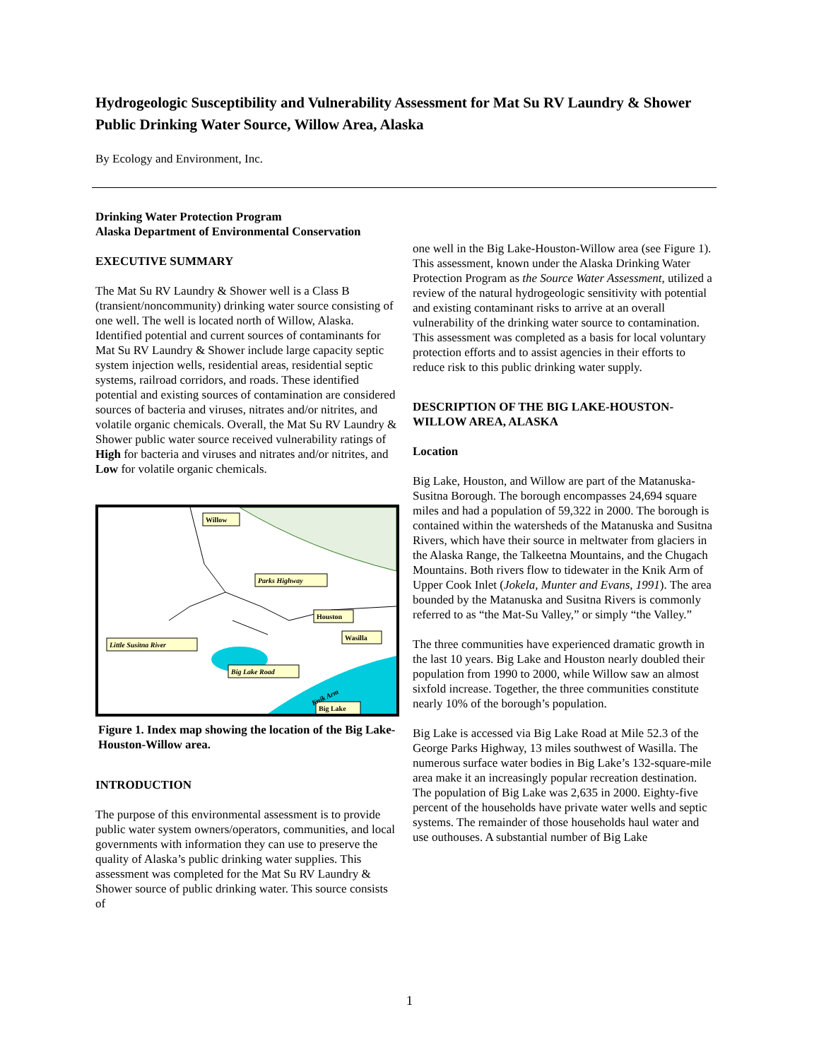Hydrogeologic Susceptibility and Vulnerability Assessment for Mat Su RV Laundry & Shower Public Drinking Water Source, Willow Area, Alaska
By Ecology and Environment, Inc.
Drinking Water Protection Program
Alaska Department of Environmental Conservation
EXECUTIVE SUMMARY
The Mat Su RV Laundry & Shower well is a Class B (transient/noncommunity) drinking water source consisting of one well. The well is located north of Willow, Alaska. Identified potential and current sources of contaminants for Mat Su RV Laundry & Shower include large capacity septic system injection wells, residential areas, residential septic systems, railroad corridors, and roads. These identified potential and existing sources of contamination are considered sources of bacteria and viruses, nitrates and/or nitrites, and volatile organic chemicals. Overall, the Mat Su RV Laundry & Shower public water source received vulnerability ratings of High for bacteria and viruses and nitrates and/or nitrites, and Low for volatile organic chemicals.
Willow
Parks Highway
Houston
Little Susitna River
Big Lake Road
Big Lake
Wasilla
Knik Arm
Figure 1. Index map showing the location of the Big Lake-Houston-Willow area.
INTRODUCTION
The purpose of this environmental assessment is to provide public water system owners/operators, communities, and local governments with information they can use to preserve the quality of Alaska’s public drinking water supplies. This assessment was completed for the Mat Su RV Laundry & Shower source of public drinking water. This source consists of
one well in the Big Lake-Houston-Willow area (see Figure 1). This assessment, known under the Alaska Drinking Water Protection Program as the Source Water Assessment, utilized a review of the natural hydrogeologic sensitivity with potential and existing contaminant risks to arrive at an overall vulnerability of the drinking water source to contamination. This assessment was completed as a basis for local voluntary protection efforts and to assist agencies in their efforts to reduce risk to this public drinking water supply.
DESCRIPTION OF THE BIG LAKE-HOUSTON-WILLOW AREA, ALASKA
Location
Big Lake, Houston, and Willow are part of the Matanuska-Susitna Borough. The borough encompasses 24,694 square miles and had a population of 59,322 in 2000. The borough is contained within the watersheds of the Matanuska and Susitna Rivers, which have their source in meltwater from glaciers in the Alaska Range, the Talkeetna Mountains, and the Chugach Mountains. Both rivers flow to tidewater in the Knik Arm of Upper Cook Inlet (Jokela, Munter and Evans, 1991). The area bounded by the Matanuska and Susitna Rivers is commonly referred to as “the Mat-Su Valley,” or simply “the Valley.”
The three communities have experienced dramatic growth in the last 10 years. Big Lake and Houston nearly doubled their population from 1990 to 2000, while Willow saw an almost sixfold increase. Together, the three communities constitute nearly 10% of the borough’s population.
Big Lake is accessed via Big Lake Road at Mile 52.3 of the George Parks Highway, 13 miles southwest of Wasilla. The numerous surface water bodies in Big Lake’s 132-square-mile area make it an increasingly popular recreation destination. The population of Big Lake was 2,635 in 2000. Eighty-five percent of the households have private water wells and septic systems. The remainder of those households haul water and use outhouses. A substantial number of Big Lake
1